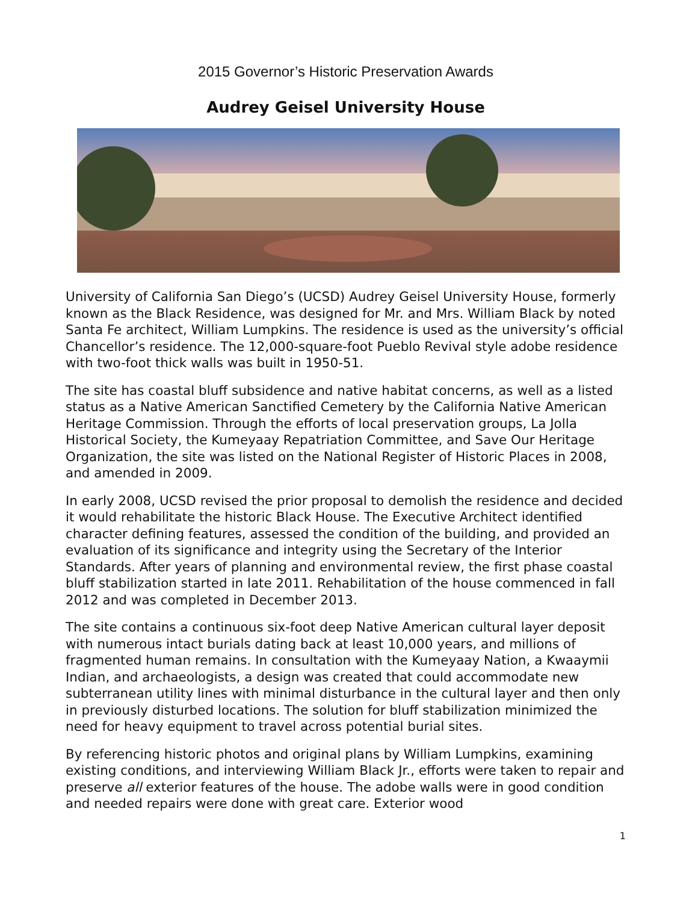2015 Governor’s Historic Preservation Awards
Audrey Geisel University House
University of California San Diego’s (UCSD) Audrey Geisel University House, formerly known as the Black Residence, was designed for Mr. and Mrs. William Black by noted Santa Fe architect, William Lumpkins. The residence is used as the university’s official Chancellor’s residence. The 12,000-square-foot Pueblo Revival style adobe residence with two-foot thick walls was built in 1950-51.
The site has coastal bluff subsidence and native habitat concerns, as well as a listed status as a Native American Sanctified Cemetery by the California Native American Heritage Commission. Through the efforts of local preservation groups, La Jolla Historical Society, the Kumeyaay Repatriation Committee, and Save Our Heritage Organization, the site was listed on the National Register of Historic Places in 2008, and amended in 2009.
In early 2008, UCSD revised the prior proposal to demolish the residence and decided it would rehabilitate the historic Black House. The Executive Architect identified character defining features, assessed the condition of the building, and provided an evaluation of its significance and integrity using the Secretary of the Interior Standards. After years of planning and environmental review, the first phase coastal bluff stabilization started in late 2011. Rehabilitation of the house commenced in fall 2012 and was completed in December 2013.
The site contains a continuous six-foot deep Native American cultural layer deposit with numerous intact burials dating back at least 10,000 years, and millions of fragmented human remains. In consultation with the Kumeyaay Nation, a Kwaaymii Indian, and archaeologists, a design was created that could accommodate new subterranean utility lines with minimal disturbance in the cultural layer and then only in previously disturbed locations. The solution for bluff stabilization minimized the need for heavy equipment to travel across potential burial sites.
By referencing historic photos and original plans by William Lumpkins, examining existing conditions, and interviewing William Black Jr., efforts were taken to repair and preserve all exterior features of the house. The adobe walls were in good condition and needed repairs were done with great care. Exterior wood
1